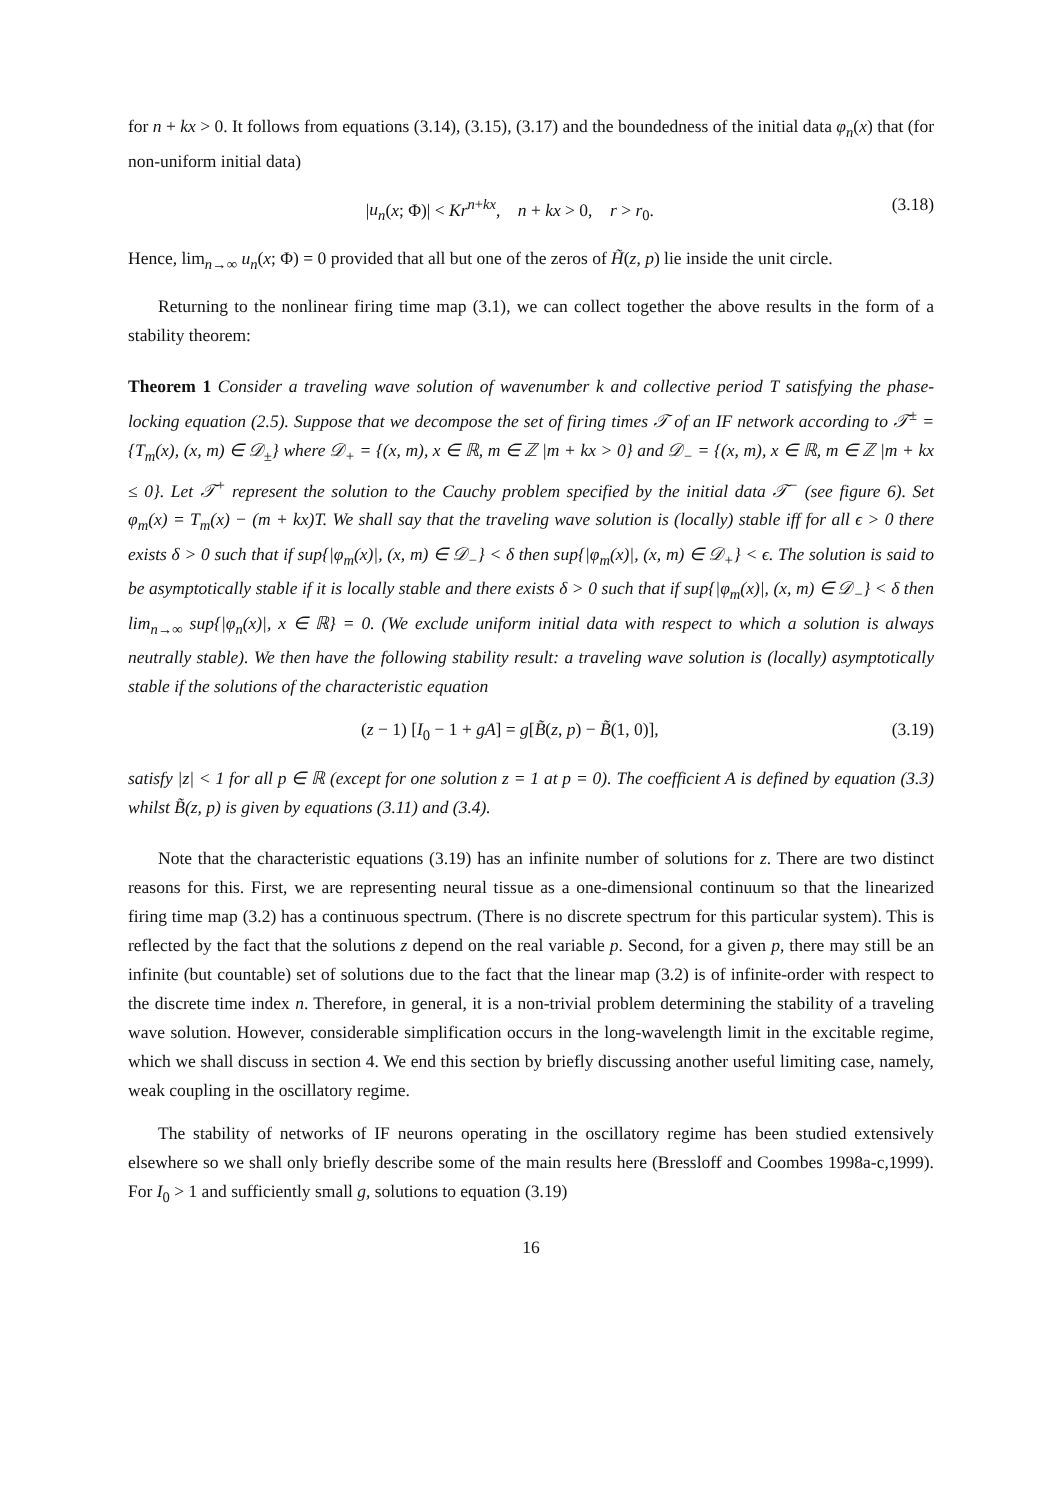for n + kx > 0. It follows from equations (3.14), (3.15), (3.17) and the boundedness of the initial data φ<sub>n</sub>(x) that (for non-uniform initial data)
|u<sub>n</sub>(x; Φ)| < Kr<sup>n+kx</sup>, n + kx > 0, r > r<sub>0</sub>. (3.18)
Hence, lim<sub>n→∞</sub> u<sub>n</sub>(x; Φ) = 0 provided that all but one of the zeros of H̃(z, p) lie inside the unit circle.
Returning to the nonlinear firing time map (3.1), we can collect together the above results in the form of a stability theorem:
Theorem 1 Consider a traveling wave solution of wavenumber k and collective period T satisfying the phase-locking equation (2.5). Suppose that we decompose the set of firing times 𝒯 of an IF network according to 𝒯<sup>±</sup> = {T<sub>m</sub>(x), (x, m) ∈ 𝒟<sub>±</sub>} where 𝒟<sub>+</sub> = {(x, m), x ∈ ℝ, m ∈ ℤ |m + kx > 0} and 𝒟<sub>−</sub> = {(x, m), x ∈ ℝ, m ∈ ℤ |m + kx ≤ 0}. Let 𝒯<sup>+</sup> represent the solution to the Cauchy problem specified by the initial data 𝒯<sup>−</sup> (see figure 6). Set φ<sub>m</sub>(x) = T<sub>m</sub>(x) − (m + kx)T. We shall say that the traveling wave solution is (locally) stable iff for all ϵ > 0 there exists δ > 0 such that if sup{|φ<sub>m</sub>(x)|, (x, m) ∈ 𝒟<sub>−</sub>} < δ then sup{|φ<sub>m</sub>(x)|, (x, m) ∈ 𝒟<sub>+</sub>} < ϵ. The solution is said to be asymptotically stable if it is locally stable and there exists δ > 0 such that if sup{|φ<sub>m</sub>(x)|, (x, m) ∈ 𝒟<sub>−</sub>} < δ then lim<sub>n→∞</sub> sup{|φ<sub>n</sub>(x)|, x ∈ ℝ} = 0. (We exclude uniform initial data with respect to which a solution is always neutrally stable). We then have the following stability result: a traveling wave solution is (locally) asymptotically stable if the solutions of the characteristic equation
(z − 1) [I<sub>0</sub> − 1 + gA] = g[B̃(z, p) − B̃(1, 0)], (3.19)
satisfy |z| < 1 for all p ∈ ℝ (except for one solution z = 1 at p = 0). The coefficient A is defined by equation (3.3) whilst B̃(z, p) is given by equations (3.11) and (3.4).
Note that the characteristic equations (3.19) has an infinite number of solutions for z. There are two distinct reasons for this. First, we are representing neural tissue as a one-dimensional continuum so that the linearized firing time map (3.2) has a continuous spectrum. (There is no discrete spectrum for this particular system). This is reflected by the fact that the solutions z depend on the real variable p. Second, for a given p, there may still be an infinite (but countable) set of solutions due to the fact that the linear map (3.2) is of infinite-order with respect to the discrete time index n. Therefore, in general, it is a non-trivial problem determining the stability of a traveling wave solution. However, considerable simplification occurs in the long-wavelength limit in the excitable regime, which we shall discuss in section 4. We end this section by briefly discussing another useful limiting case, namely, weak coupling in the oscillatory regime.
The stability of networks of IF neurons operating in the oscillatory regime has been studied extensively elsewhere so we shall only briefly describe some of the main results here (Bressloff and Coombes 1998a-c,1999). For I<sub>0</sub> > 1 and sufficiently small g, solutions to equation (3.19)
16